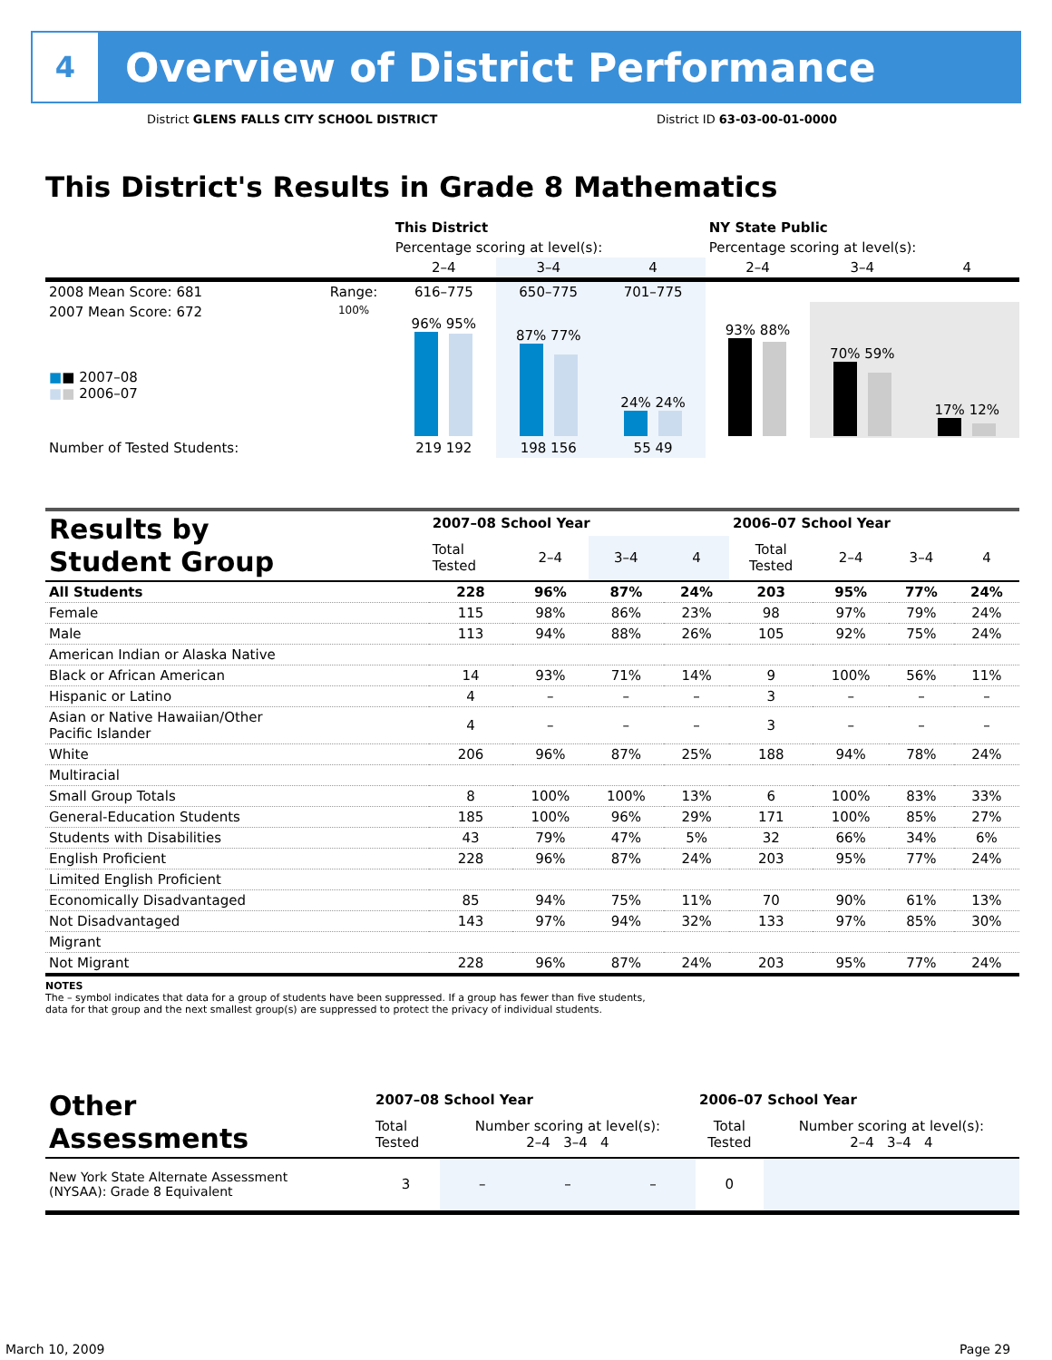4
Overview of District Performance
District GLENS FALLS CITY SCHOOL DISTRICT
District ID 63-03-00-01-0000
This District's Results in Grade 8 Mathematics
| | | This District | | | NY State Public | | |
| | | Percentage scoring at level(s): | | | Percentage scoring at level(s): | | |
| | | 2–4 | 3–4 | 4 | 2–4 | 3–4 | 4 |
| 2008 Mean Score: 681 | Range: | 616–775 | 650–775 | 701–775 | | | |
| 2007 Mean Score: 672 ■ ■ 2007–08 ■ ■ 2006–07 | 100% | 96% 95% | 87% 77% | 24% 24% | 93% 88% | 70% 59% | 17% 12% |
| Number of Tested Students: | | 219 192 | 198 156 | 55 49 | | | |
| Results by Student Group | 2007–08 School Year | | | | 2006–07 School Year | | | |
| | Total Tested | 2–4 | 3–4 | 4 | Total Tested | 2–4 | 3–4 | 4 |
| All Students | 228 | 96% | 87% | 24% | 203 | 95% | 77% | 24% |
| Female | 115 | 98% | 86% | 23% | 98 | 97% | 79% | 24% |
| Male | 113 | 94% | 88% | 26% | 105 | 92% | 75% | 24% |
| American Indian or Alaska Native | | | | | | | | |
| Black or African American | 14 | 93% | 71% | 14% | 9 | 100% | 56% | 11% |
| Hispanic or Latino | 4 | – | – | – | 3 | – | – | – |
| Asian or Native Hawaiian/Other Pacific Islander | 4 | – | – | – | 3 | – | – | – |
| White | 206 | 96% | 87% | 25% | 188 | 94% | 78% | 24% |
| Multiracial | | | | | | | | |
| Small Group Totals | 8 | 100% | 100% | 13% | 6 | 100% | 83% | 33% |
| General-Education Students | 185 | 100% | 96% | 29% | 171 | 100% | 85% | 27% |
| Students with Disabilities | 43 | 79% | 47% | 5% | 32 | 66% | 34% | 6% |
| English Proficient | 228 | 96% | 87% | 24% | 203 | 95% | 77% | 24% |
| Limited English Proficient | | | | | | | | |
| Economically Disadvantaged | 85 | 94% | 75% | 11% | 70 | 90% | 61% | 13% |
| Not Disadvantaged | 143 | 97% | 94% | 32% | 133 | 97% | 85% | 30% |
| Migrant | | | | | | | | |
| Not Migrant | 228 | 96% | 87% | 24% | 203 | 95% | 77% | 24% |
NOTES
The – symbol indicates that data for a group of students have been suppressed. If a group has fewer than five students,
data for that group and the next smallest group(s) are suppressed to protect the privacy of individual students.
| Other Assessments | 2007–08 School Year | | | | 2006–07 School Year | | | |
| | Total Tested | Number scoring at level(s): 2–4 3–4 4 | | | Total Tested | Number scoring at level(s): 2–4 3–4 4 | | |
| New York State Alternate Assessment (NYSAA): Grade 8 Equivalent | 3 | – | – | – | 0 | | | |
March 10, 2009 Page 29